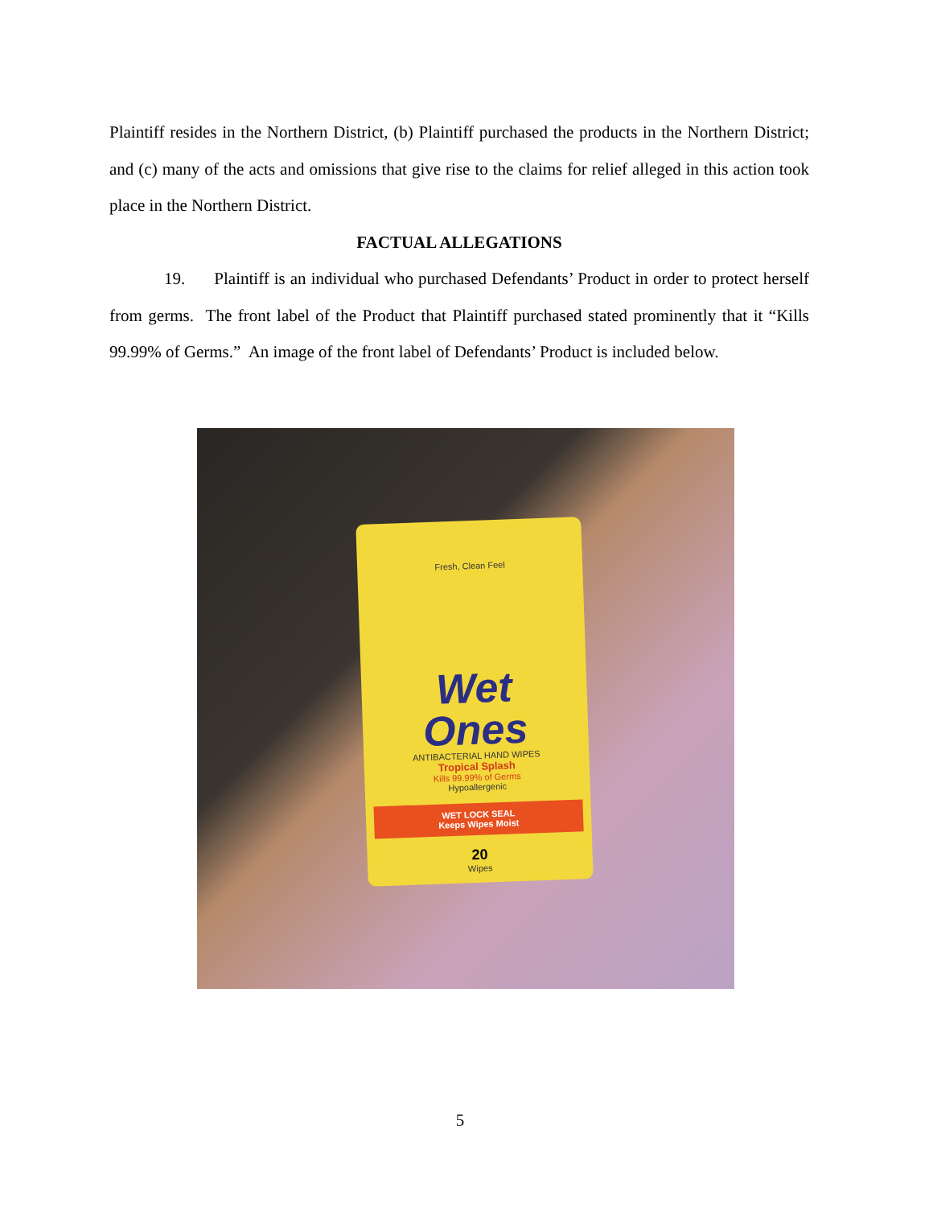Plaintiff resides in the Northern District, (b) Plaintiff purchased the products in the Northern District; and (c) many of the acts and omissions that give rise to the claims for relief alleged in this action took place in the Northern District.
FACTUAL ALLEGATIONS
19. Plaintiff is an individual who purchased Defendants’ Product in order to protect herself from germs. The front label of the Product that Plaintiff purchased stated prominently that it “Kills 99.99% of Germs.” An image of the front label of Defendants’ Product is included below.
Fresh, Clean Feel
Wet
Ones
ANTIBACTERIAL HAND WIPES
Tropical Splash
Kills 99.99% of Germs
Hypoallergenic
WET LOCK SEAL
Keeps Wipes Moist
20
Wipes
5